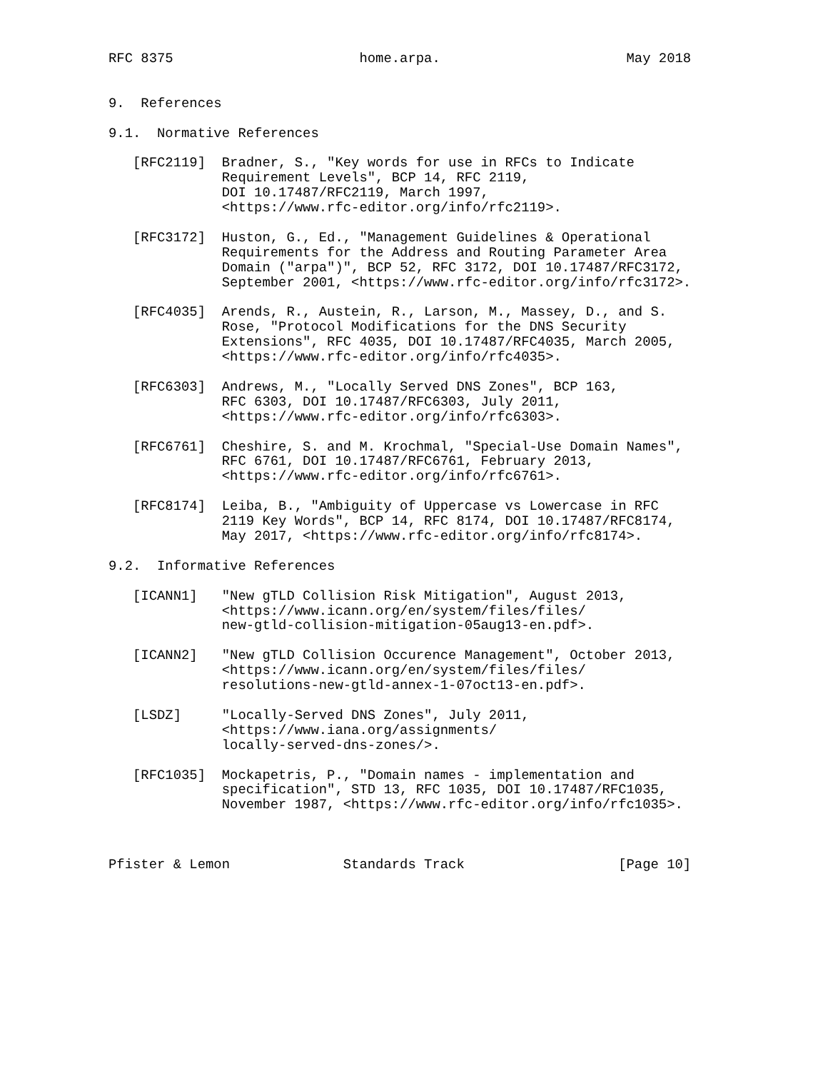RFC 8375                       home.arpa.                       May 2018


9.  References

9.1.  Normative References

   [RFC2119]  Bradner, S., "Key words for use in RFCs to Indicate
              Requirement Levels", BCP 14, RFC 2119,
              DOI 10.17487/RFC2119, March 1997,
              <https://www.rfc-editor.org/info/rfc2119>.

   [RFC3172]  Huston, G., Ed., "Management Guidelines & Operational
              Requirements for the Address and Routing Parameter Area
              Domain ("arpa")", BCP 52, RFC 3172, DOI 10.17487/RFC3172,
              September 2001, <https://www.rfc-editor.org/info/rfc3172>.

   [RFC4035]  Arends, R., Austein, R., Larson, M., Massey, D., and S.
              Rose, "Protocol Modifications for the DNS Security
              Extensions", RFC 4035, DOI 10.17487/RFC4035, March 2005,
              <https://www.rfc-editor.org/info/rfc4035>.

   [RFC6303]  Andrews, M., "Locally Served DNS Zones", BCP 163,
              RFC 6303, DOI 10.17487/RFC6303, July 2011,
              <https://www.rfc-editor.org/info/rfc6303>.

   [RFC6761]  Cheshire, S. and M. Krochmal, "Special-Use Domain Names",
              RFC 6761, DOI 10.17487/RFC6761, February 2013,
              <https://www.rfc-editor.org/info/rfc6761>.

   [RFC8174]  Leiba, B., "Ambiguity of Uppercase vs Lowercase in RFC
              2119 Key Words", BCP 14, RFC 8174, DOI 10.17487/RFC8174,
              May 2017, <https://www.rfc-editor.org/info/rfc8174>.

9.2.  Informative References

   [ICANN1]   "New gTLD Collision Risk Mitigation", August 2013,
              <https://www.icann.org/en/system/files/files/
              new-gtld-collision-mitigation-05aug13-en.pdf>.

   [ICANN2]   "New gTLD Collision Occurence Management", October 2013,
              <https://www.icann.org/en/system/files/files/
              resolutions-new-gtld-annex-1-07oct13-en.pdf>.

   [LSDZ]     "Locally-Served DNS Zones", July 2011,
              <https://www.iana.org/assignments/
              locally-served-dns-zones/>.

   [RFC1035]  Mockapetris, P., "Domain names - implementation and
              specification", STD 13, RFC 1035, DOI 10.17487/RFC1035,
              November 1987, <https://www.rfc-editor.org/info/rfc1035>.



Pfister & Lemon              Standards Track                   [Page 10]